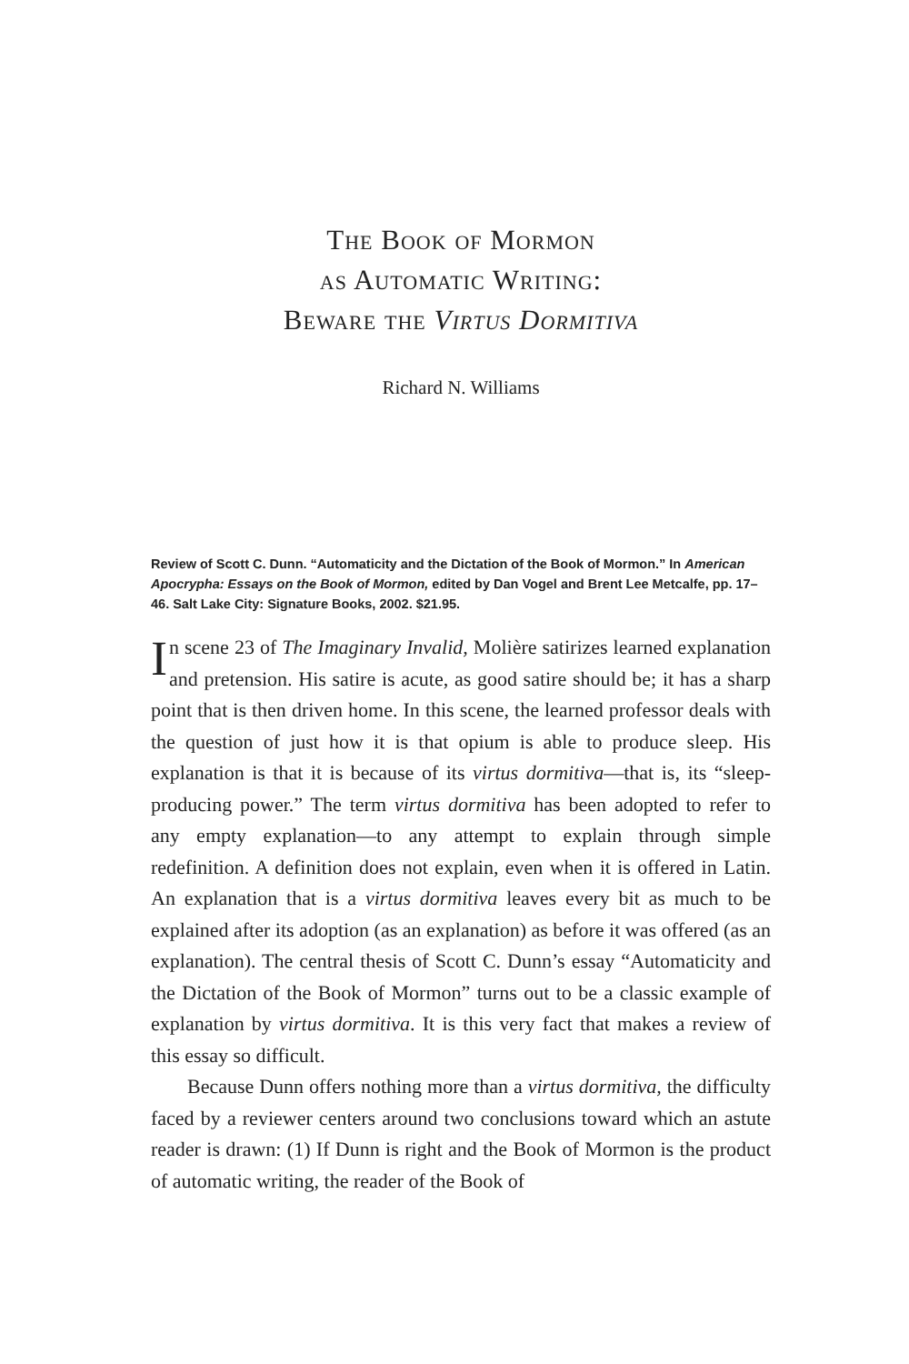The Book of Mormon
as Automatic Writing:
Beware the Virtus Dormitiva
Richard N. Williams
Review of Scott C. Dunn. “Automaticity and the Dictation of the Book of Mormon.” In American Apocrypha: Essays on the Book of Mormon, edited by Dan Vogel and Brent Lee Metcalfe, pp. 17–46. Salt Lake City: Signature Books, 2002. $21.95.
In scene 23 of The Imaginary Invalid, Molière satirizes learned explanation and pretension. His satire is acute, as good satire should be; it has a sharp point that is then driven home. In this scene, the learned professor deals with the question of just how it is that opium is able to produce sleep. His explanation is that it is because of its virtus dormitiva—that is, its “sleep-producing power.” The term virtus dormitiva has been adopted to refer to any empty explanation—to any attempt to explain through simple redefinition. A definition does not explain, even when it is offered in Latin. An explanation that is a virtus dormitiva leaves every bit as much to be explained after its adoption (as an explanation) as before it was offered (as an explanation). The central thesis of Scott C. Dunn’s essay “Automaticity and the Dictation of the Book of Mormon” turns out to be a classic example of explanation by virtus dormitiva. It is this very fact that makes a review of this essay so difficult.
Because Dunn offers nothing more than a virtus dormitiva, the difficulty faced by a reviewer centers around two conclusions toward which an astute reader is drawn: (1) If Dunn is right and the Book of Mormon is the product of automatic writing, the reader of the Book of